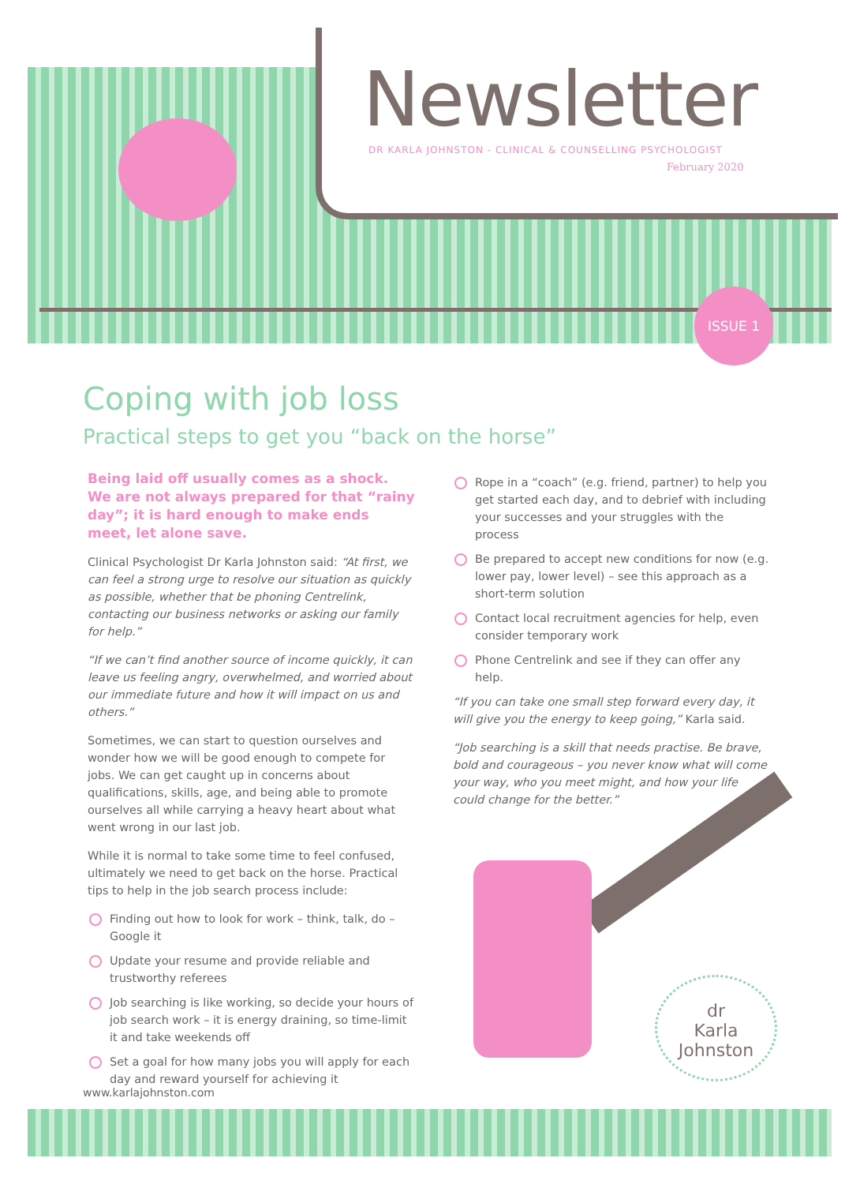Newsletter
DR KARLA JOHNSTON - CLINICAL & COUNSELLING PSYCHOLOGIST
February 2020
ISSUE 1
Coping with job loss
Practical steps to get you “back on the horse”
Being laid off usually comes as a shock. We are not always prepared for that “rainy day”; it is hard enough to make ends meet, let alone save.
Clinical Psychologist Dr Karla Johnston said: “At first, we can feel a strong urge to resolve our situation as quickly as possible, whether that be phoning Centrelink, contacting our business networks or asking our family for help.”
“If we can’t find another source of income quickly, it can leave us feeling angry, overwhelmed, and worried about our immediate future and how it will impact on us and others.”
Sometimes, we can start to question ourselves and wonder how we will be good enough to compete for jobs. We can get caught up in concerns about qualifications, skills, age, and being able to promote ourselves all while carrying a heavy heart about what went wrong in our last job.
While it is normal to take some time to feel confused, ultimately we need to get back on the horse. Practical tips to help in the job search process include:
Finding out how to look for work – think, talk, do – Google it
Update your resume and provide reliable and trustworthy referees
Job searching is like working, so decide your hours of job search work – it is energy draining, so time-limit it and take weekends off
Set a goal for how many jobs you will apply for each day and reward yourself for achieving it
Rope in a “coach” (e.g. friend, partner) to help you get started each day, and to debrief with including your successes and your struggles with the process
Be prepared to accept new conditions for now (e.g. lower pay, lower level) – see this approach as a short-term solution
Contact local recruitment agencies for help, even consider temporary work
Phone Centrelink and see if they can offer any help.
“If you can take one small step forward every day, it will give you the energy to keep going,” Karla said.
“Job searching is a skill that needs practise. Be brave, bold and courageous – you never know what will come your way, who you meet might, and how your life could change for the better.”
dr
Karla
Johnston
www.karlajohnston.com